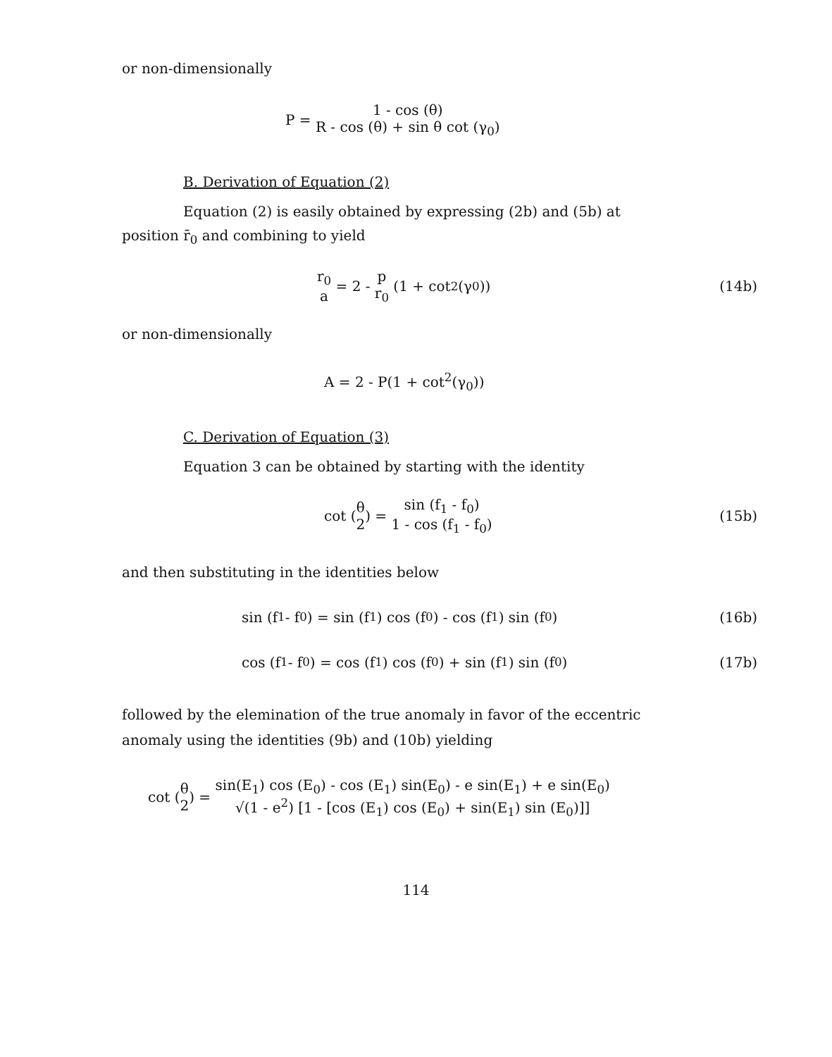or non-dimensionally
P =
1 - cos (θ) R - cos (θ) + sin θ cot (γ<sub>0</sub>)
B. Derivation of Equation (2)
Equation (2) is easily obtained by expressing (2b) and (5b) at
position r̄<sub>0</sub> and combining to yield
r<sub>0</sub> a
= 2 -
p r<sub>0</sub>
(1 + cot<sup>2</sup> (γ<sub>0</sub>)) (14b)
or non-dimensionally
A = 2 - P(1 + cot<sup>2</sup>(γ<sub>0</sub>))
C. Derivation of Equation (3)
Equation 3 can be obtained by starting with the identity
cot (
θ 2
) =
sin (f<sub>1</sub> - f<sub>0</sub>) 1 - cos (f<sub>1</sub> - f<sub>0</sub>)
(15b)
and then substituting in the identities below
sin (f<sub>1</sub> - f<sub>0</sub>) = sin (f<sub>1</sub>) cos (f<sub>0</sub>) - cos (f<sub>1</sub>) sin (f<sub>0</sub>) (16b)
cos (f<sub>1</sub> - f<sub>0</sub>) = cos (f<sub>1</sub>) cos (f<sub>0</sub>) + sin (f<sub>1</sub>) sin (f<sub>0</sub>) (17b)
followed by the elemination of the true anomaly in favor of the eccentric
anomaly using the identities (9b) and (10b) yielding
cot (
θ 2
) =
sin(E<sub>1</sub>) cos (E<sub>0</sub>) - cos (E<sub>1</sub>) sin(E<sub>0</sub>) - e sin(E<sub>1</sub>) + e sin(E<sub>0</sub>) √(1 - e<sup>2</sup>) [1 - [cos (E<sub>1</sub>) cos (E<sub>0</sub>) + sin(E<sub>1</sub>) sin (E<sub>0</sub>)]]
114